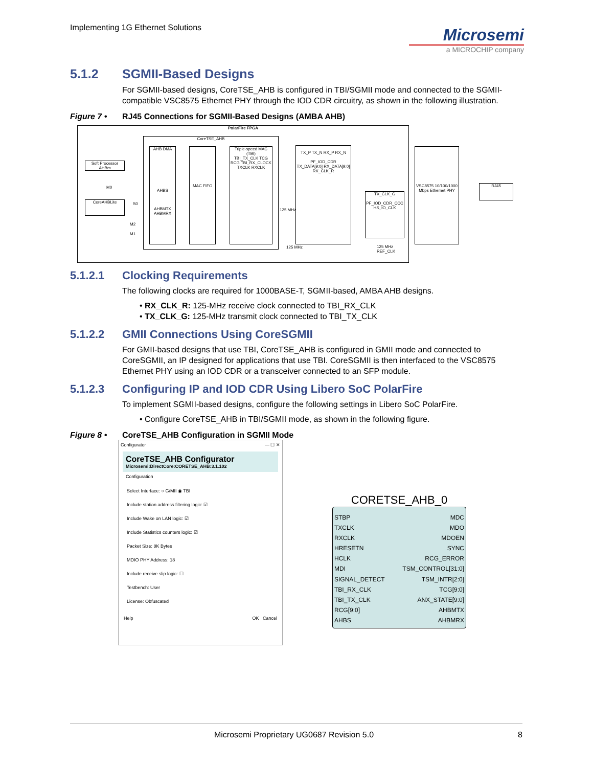Implementing 1G Ethernet Solutions
Microsemi
a MICROCHIP company
5.1.2 SGMII-Based Designs
For SGMII-based designs, CoreTSE_AHB is configured in TBI/SGMII mode and connected to the SGMII-compatible VSC8575 Ethernet PHY through the IOD CDR circuitry, as shown in the following illustration.
Figure 7 • RJ45 Connections for SGMII-Based Designs (AMBA AHB)
PolarFire FPGA
Soft Processor AHBm
CoreAHBLite
CoreTSE_AHB
AHB DMA
AHBS
AHBMTX
AHBMRX
MAC FIFO
Triple-speed MAC (TBI)
TBI_TX_CLK TCG RCG TBI_RX_CLOCK TXCLK RXCLK
TX_P TX_N RX_P RX_N
PF_IOD_CDR
TX_DATA[9:0] RX_DATA[9:0] RX_CLK_R
TX_CLK_G
PF_IOD_CDR_CCC
HS_IO_CLK
VSC8575 10/100/1000 Mbps Ethernet PHY
RJ45
M0
S0
M2
M1
125 MHz
125 MHz 125 MHz REF_CLK
5.1.2.1 Clocking Requirements
The following clocks are required for 1000BASE-T, SGMII-based, AMBA AHB designs.
• RX_CLK_R: 125-MHz receive clock connected to TBI_RX_CLK
• TX_CLK_G: 125-MHz transmit clock connected to TBI_TX_CLK
5.1.2.2 GMII Connections Using CoreSGMII
For GMII-based designs that use TBI, CoreTSE_AHB is configured in GMII mode and connected to CoreSGMII, an IP designed for applications that use TBI. CoreSGMII is then interfaced to the VSC8575 Ethernet PHY using an IOD CDR or a transceiver connected to an SFP module.
5.1.2.3 Configuring IP and IOD CDR Using Libero SoC PolarFire
To implement SGMII-based designs, configure the following settings in Libero SoC PolarFire.
• Configure CoreTSE_AHB in TBI/SGMII mode, as shown in the following figure.
Figure 8 • CoreTSE_AHB Configuration in SGMII Mode
Configurator — ☐ ✕
CoreTSE_AHB Configurator
Microsemi:DirectCore:CORETSE_AHB:3.1.102
Configuration
Select Interface: ○ G/MII ◉ TBI
Include station address filtering logic: ☑
Include Wake on LAN logic: ☑
Include Statistics counters logic: ☑
Packet Size: 8K Bytes
MDIO PHY Address: 18
Include receive slip logic: ☐
Testbench: User
License: Obfuscated
Help OK Cancel
CORETSE_AHB_0
STBP
TXCLK
RXCLK
HRESETN
HCLK
MDI
SIGNAL_DETECT
TBI_RX_CLK
TBI_TX_CLK
RCG[9:0]
AHBS
MDC
MDO
MDOEN
SYNC
RCG_ERROR
TSM_CONTROL[31:0]
TSM_INTR[2:0]
TCG[9:0]
ANX_STATE[9:0]
AHBMTX
AHBMRX
Microsemi Proprietary UG0687 Revision 5.0 8